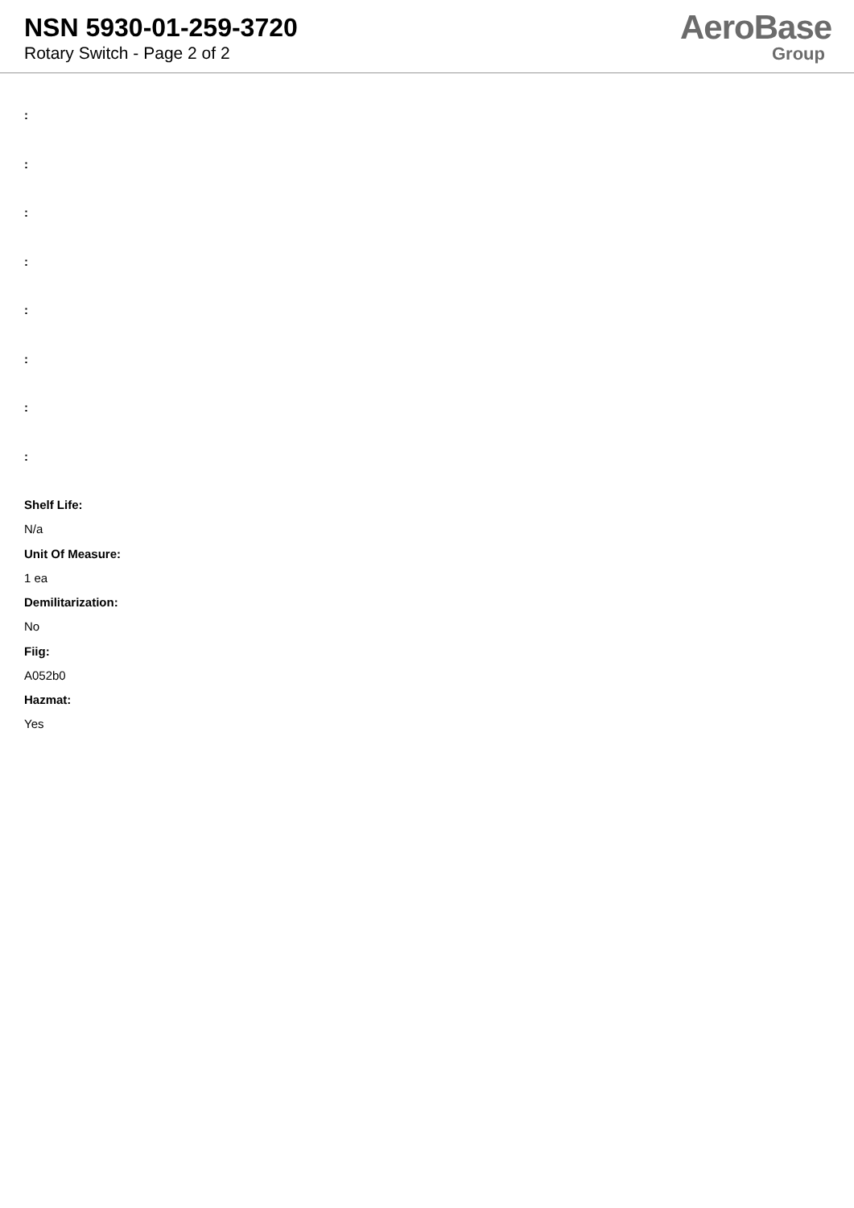NSN 5930-01-259-3720
Rotary Switch - Page 2 of 2
AeroBase
Group
:
:
:
:
:
:
:
:
Shelf Life:
N/a
Unit Of Measure:
1 ea
Demilitarization:
No
Fiig:
A052b0
Hazmat:
Yes